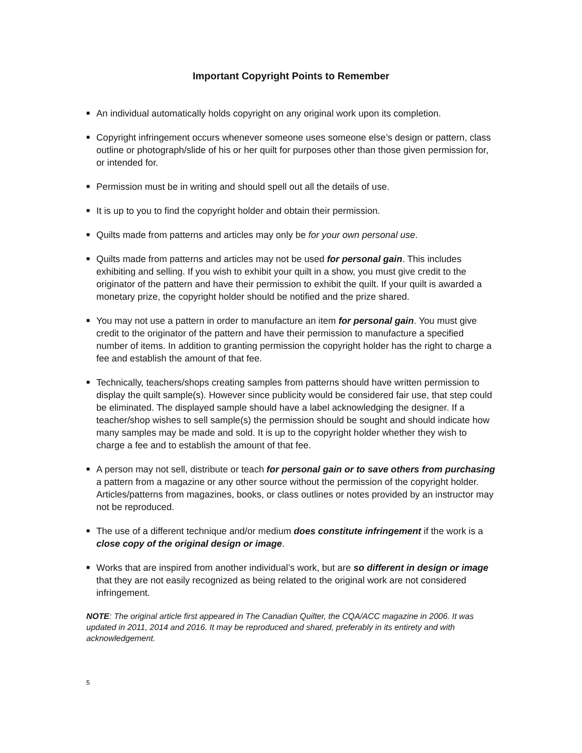Important Copyright Points to Remember
■ An individual automatically holds copyright on any original work upon its completion.
■ Copyright infringement occurs whenever someone uses someone else’s design or pattern, class outline or photograph/slide of his or her quilt for purposes other than those given permission for, or intended for.
■ Permission must be in writing and should spell out all the details of use.
■ It is up to you to find the copyright holder and obtain their permission.
■ Quilts made from patterns and articles may only be for your own personal use.
■ Quilts made from patterns and articles may not be used for personal gain. This includes exhibiting and selling. If you wish to exhibit your quilt in a show, you must give credit to the originator of the pattern and have their permission to exhibit the quilt. If your quilt is awarded a monetary prize, the copyright holder should be notified and the prize shared.
■ You may not use a pattern in order to manufacture an item for personal gain. You must give credit to the originator of the pattern and have their permission to manufacture a specified number of items. In addition to granting permission the copyright holder has the right to charge a fee and establish the amount of that fee.
■ Technically, teachers/shops creating samples from patterns should have written permission to display the quilt sample(s). However since publicity would be considered fair use, that step could be eliminated. The displayed sample should have a label acknowledging the designer. If a teacher/shop wishes to sell sample(s) the permission should be sought and should indicate how many samples may be made and sold. It is up to the copyright holder whether they wish to charge a fee and to establish the amount of that fee.
■ A person may not sell, distribute or teach for personal gain or to save others from purchasing a pattern from a magazine or any other source without the permission of the copyright holder. Articles/patterns from magazines, books, or class outlines or notes provided by an instructor may not be reproduced.
■ The use of a different technique and/or medium does constitute infringement if the work is a close copy of the original design or image.
■ Works that are inspired from another individual’s work, but are so different in design or image that they are not easily recognized as being related to the original work are not considered infringement.
NOTE: The original article first appeared in The Canadian Quilter, the CQA/ACC magazine in 2006. It was updated in 2011, 2014 and 2016. It may be reproduced and shared, preferably in its entirety and with acknowledgement.
5